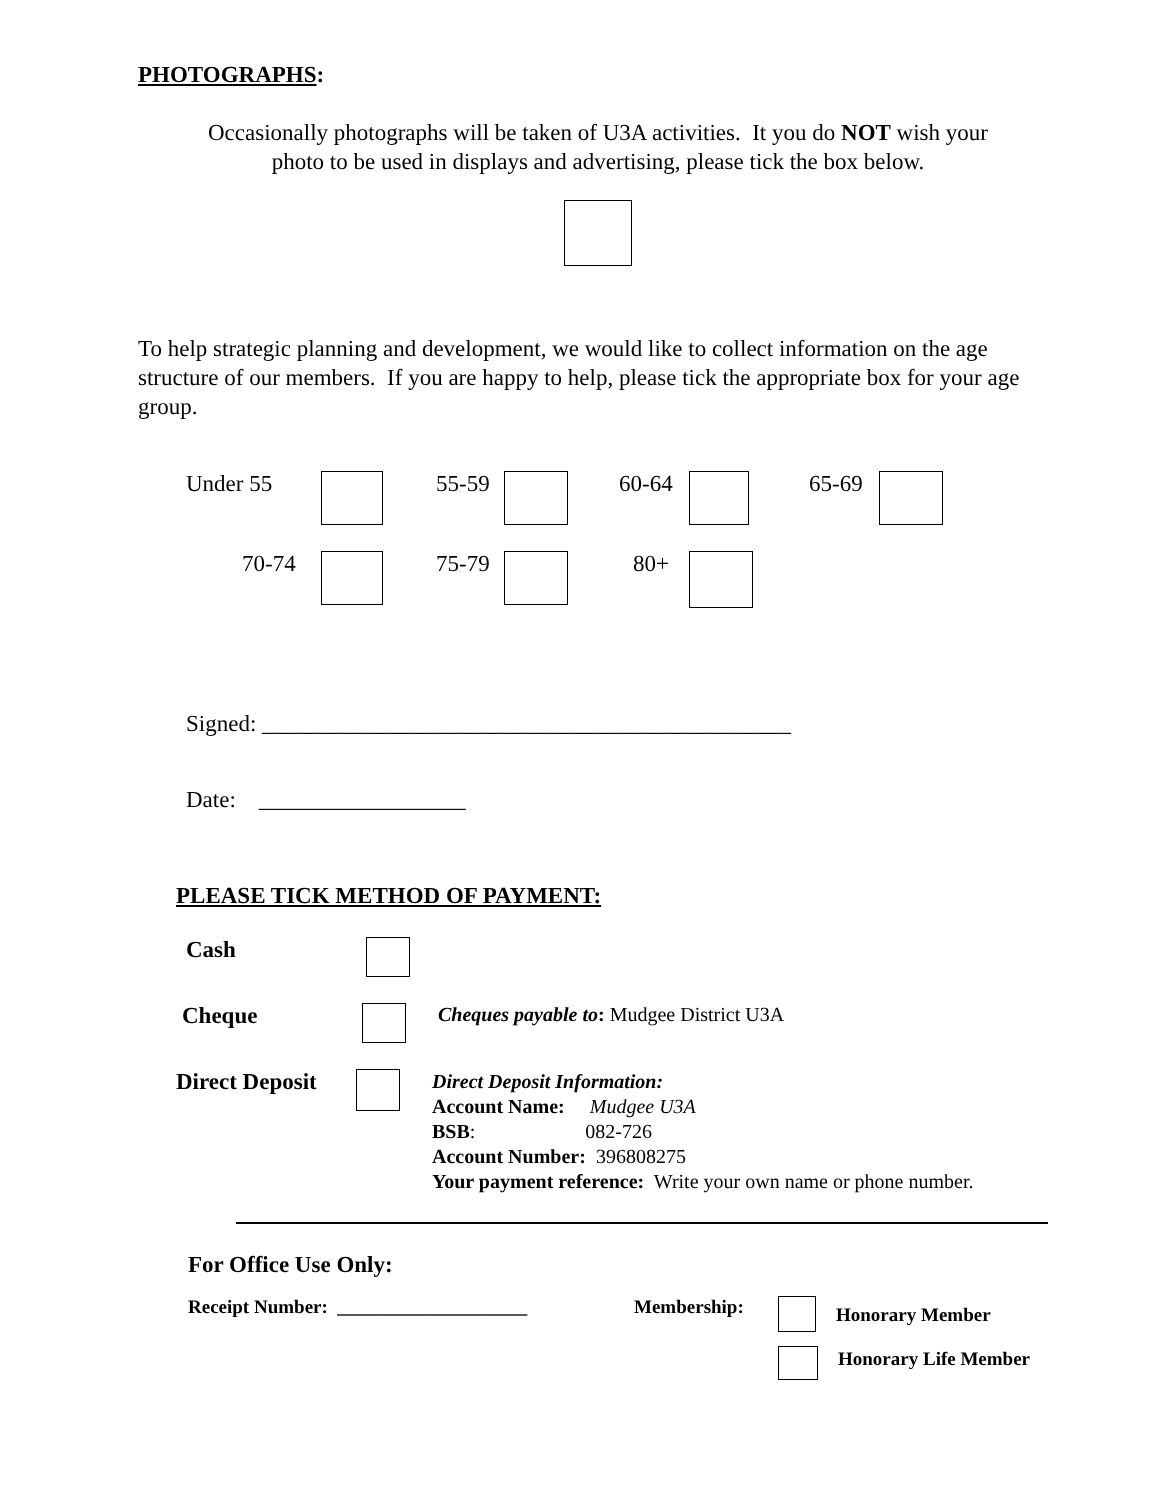PHOTOGRAPHS:
Occasionally photographs will be taken of U3A activities. It you do NOT wish your
photo to be used in displays and advertising, please tick the box below.
To help strategic planning and development, we would like to collect information on the age structure of our members. If you are happy to help, please tick the appropriate box for your age group.
Under 55 55-59 60-64 65-69
70-74 75-79 80+
Signed: ______________________________________________
Date: __________________
PLEASE TICK METHOD OF PAYMENT:
Cash
Cheque Cheques payable to: Mudgee District U3A
Direct Deposit
Direct Deposit Information:
Account Name: Mudgee U3A
BSB: 082-726
Account Number: 396808275
Your payment reference: Write your own name or phone number.
For Office Use Only:
Receipt Number: ____________________ Membership:
Honorary Member
Honorary Life Member